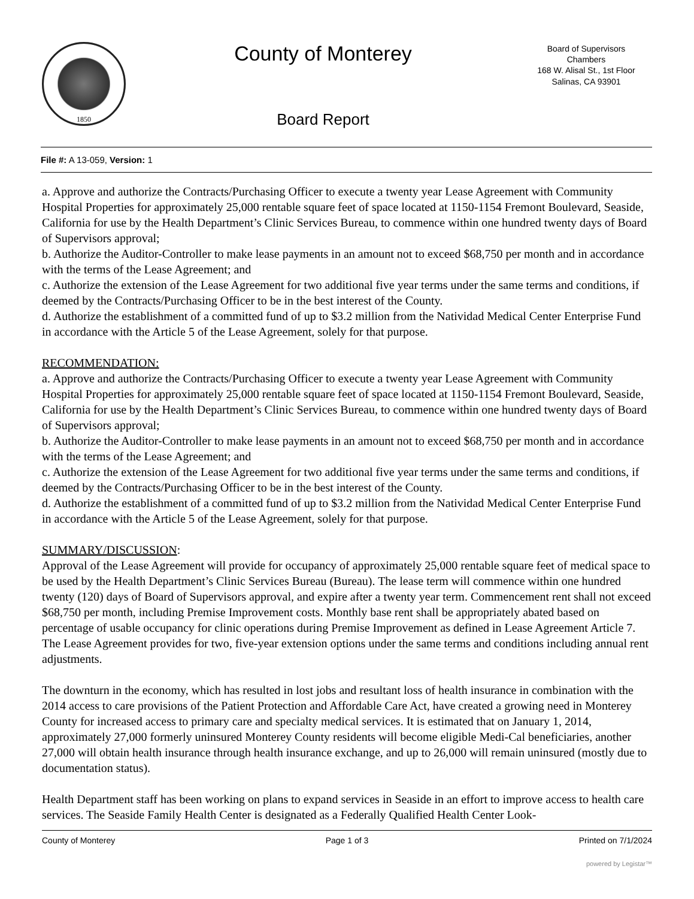1850
County of Monterey
Board Report
Board of Supervisors
Chambers
168 W. Alisal St., 1st Floor
Salinas, CA 93901
File #: A 13-059, Version: 1
a. Approve and authorize the Contracts/Purchasing Officer to execute a twenty year Lease Agreement with Community Hospital Properties for approximately 25,000 rentable square feet of space located at 1150-1154 Fremont Boulevard, Seaside, California for use by the Health Department’s Clinic Services Bureau, to commence within one hundred twenty days of Board of Supervisors approval;
b. Authorize the Auditor-Controller to make lease payments in an amount not to exceed $68,750 per month and in accordance with the terms of the Lease Agreement; and
c. Authorize the extension of the Lease Agreement for two additional five year terms under the same terms and conditions, if deemed by the Contracts/Purchasing Officer to be in the best interest of the County.
d. Authorize the establishment of a committed fund of up to $3.2 million from the Natividad Medical Center Enterprise Fund in accordance with the Article 5 of the Lease Agreement, solely for that purpose.
RECOMMENDATION:
a. Approve and authorize the Contracts/Purchasing Officer to execute a twenty year Lease Agreement with Community Hospital Properties for approximately 25,000 rentable square feet of space located at 1150-1154 Fremont Boulevard, Seaside, California for use by the Health Department’s Clinic Services Bureau, to commence within one hundred twenty days of Board of Supervisors approval;
b. Authorize the Auditor-Controller to make lease payments in an amount not to exceed $68,750 per month and in accordance with the terms of the Lease Agreement; and
c. Authorize the extension of the Lease Agreement for two additional five year terms under the same terms and conditions, if deemed by the Contracts/Purchasing Officer to be in the best interest of the County.
d. Authorize the establishment of a committed fund of up to $3.2 million from the Natividad Medical Center Enterprise Fund in accordance with the Article 5 of the Lease Agreement, solely for that purpose.
SUMMARY/DISCUSSION:
Approval of the Lease Agreement will provide for occupancy of approximately 25,000 rentable square feet of medical space to be used by the Health Department’s Clinic Services Bureau (Bureau). The lease term will commence within one hundred twenty (120) days of Board of Supervisors approval, and expire after a twenty year term. Commencement rent shall not exceed $68,750 per month, including Premise Improvement costs. Monthly base rent shall be appropriately abated based on percentage of usable occupancy for clinic operations during Premise Improvement as defined in Lease Agreement Article 7. The Lease Agreement provides for two, five-year extension options under the same terms and conditions including annual rent adjustments.
The downturn in the economy, which has resulted in lost jobs and resultant loss of health insurance in combination with the 2014 access to care provisions of the Patient Protection and Affordable Care Act, have created a growing need in Monterey County for increased access to primary care and specialty medical services. It is estimated that on January 1, 2014, approximately 27,000 formerly uninsured Monterey County residents will become eligible Medi-Cal beneficiaries, another 27,000 will obtain health insurance through health insurance exchange, and up to 26,000 will remain uninsured (mostly due to documentation status).
Health Department staff has been working on plans to expand services in Seaside in an effort to improve access to health care services. The Seaside Family Health Center is designated as a Federally Qualified Health Center Look-
County of Monterey Page 1 of 3 Printed on 7/1/2024
powered by Legistar™